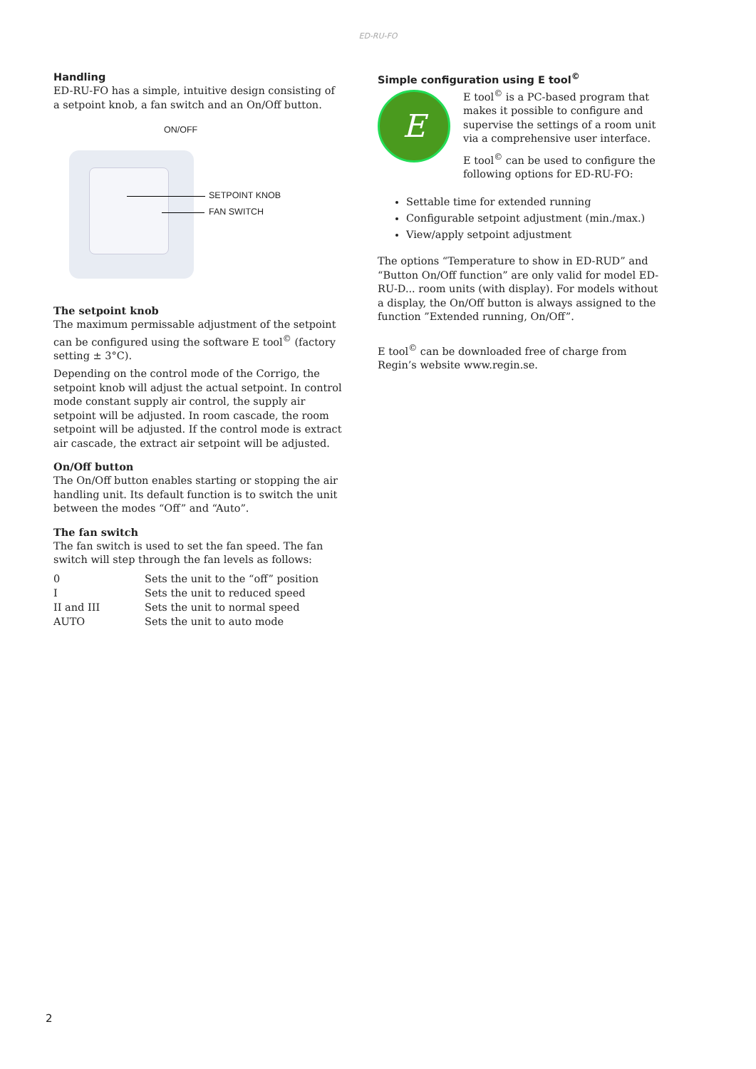ED-RU-FO
Handling
ED-RU-FO has a simple, intuitive design consisting of a setpoint knob, a fan switch and an On/Off button.
ON/OFF
SETPOINT KNOB
FAN SWITCH
The setpoint knob
The maximum permissable adjustment of the setpoint can be configured using the software E tool<sup>©</sup> (factory setting ± 3°C).
Depending on the control mode of the Corrigo, the setpoint knob will adjust the actual setpoint. In control mode constant supply air control, the supply air setpoint will be adjusted. In room cascade, the room setpoint will be adjusted. If the control mode is extract air cascade, the extract air setpoint will be adjusted.
On/Off button
The On/Off button enables starting or stopping the air handling unit. Its default function is to switch the unit between the modes “Off” and “Auto”.
The fan switch
The fan switch is used to set the fan speed. The fan switch will step through the fan levels as follows:
| 0 | Sets the unit to the “off” position |
| I | Sets the unit to reduced speed |
| II and III | Sets the unit to normal speed |
| AUTO | Sets the unit to auto mode |
Simple configuration using E tool<sup>©</sup>
E
E tool<sup>©</sup> is a PC-based program that makes it possible to configure and supervise the settings of a room unit via a comprehensive user interface.
E tool<sup>©</sup> can be used to configure the following options for ED-RU-FO:
Settable time for extended running
Configurable setpoint adjustment (min./max.)
View/apply setpoint adjustment
The options “Temperature to show in ED-RUD” and “Button On/Off function” are only valid for model ED-RU-D... room units (with display). For models without a display, the On/Off button is always assigned to the function ”Extended running, On/Off”.
E tool<sup>©</sup> can be downloaded free of charge from Regin’s website www.regin.se.
2